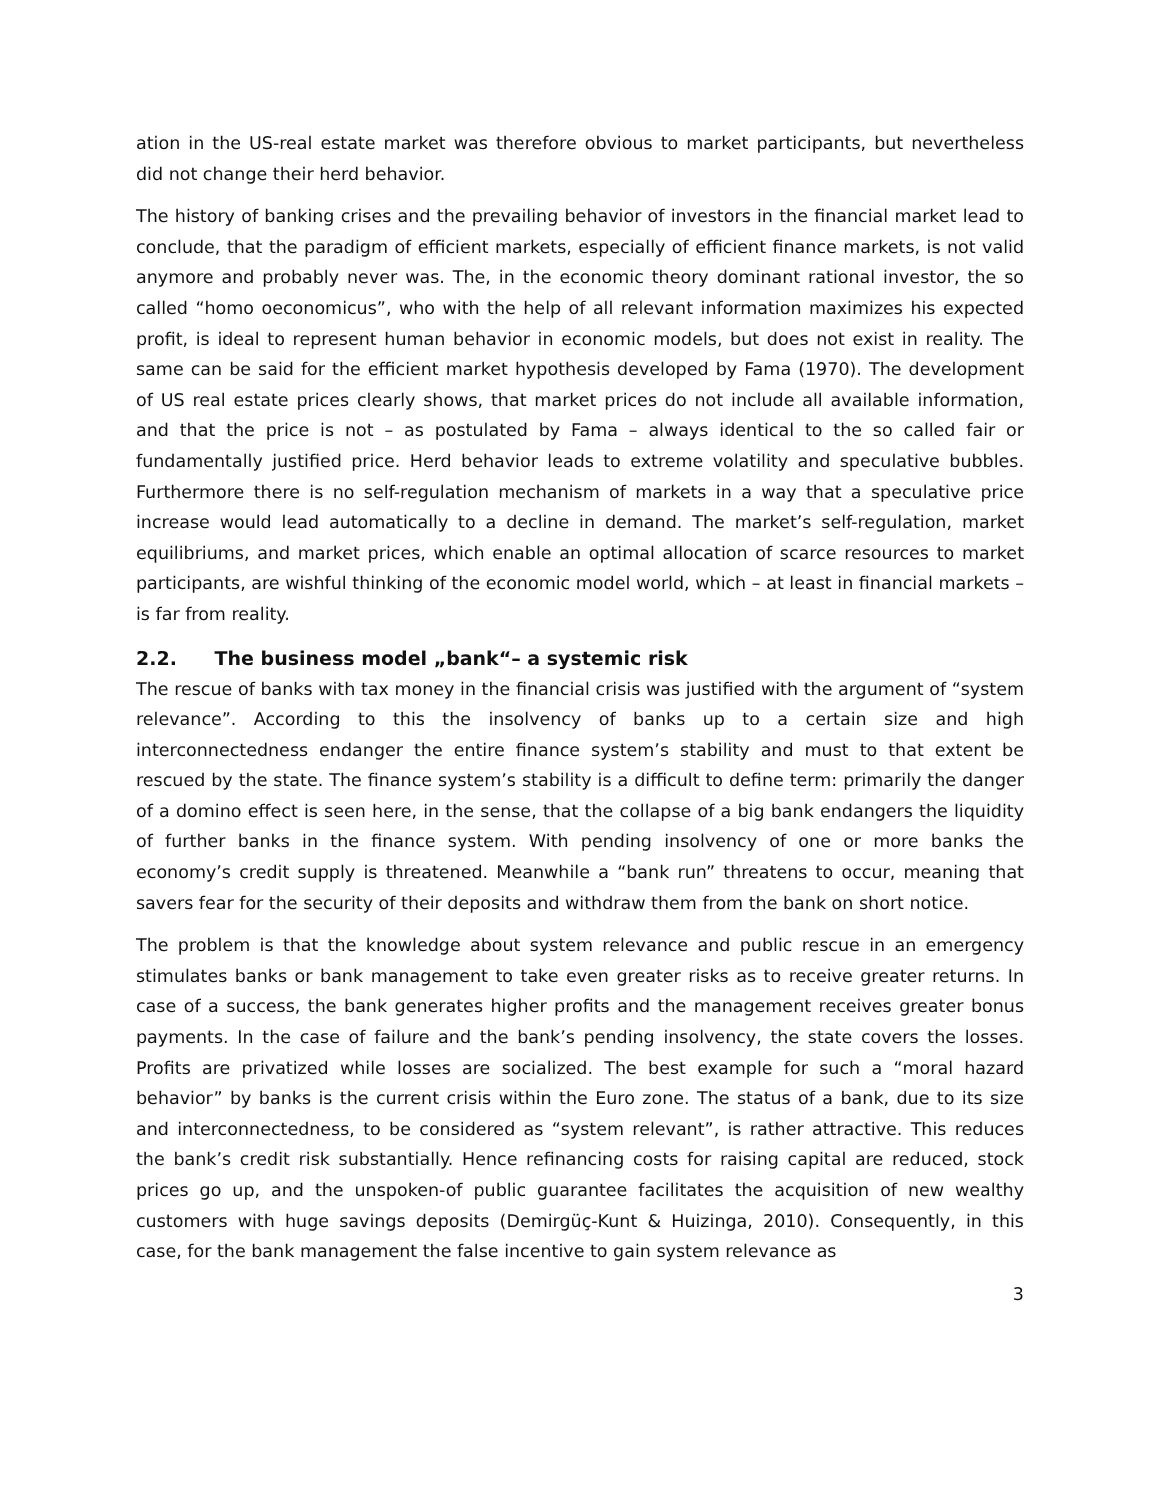ation in the US-real estate market was therefore obvious to market participants, but nevertheless did not change their herd behavior.
The history of banking crises and the prevailing behavior of investors in the financial market lead to conclude, that the paradigm of efficient markets, especially of efficient finance markets, is not valid anymore and probably never was. The, in the economic theory dominant rational investor, the so called “homo oeconomicus”, who with the help of all relevant information maximizes his expected profit, is ideal to represent human behavior in economic models, but does not exist in reality. The same can be said for the efficient market hypothesis developed by Fama (1970). The development of US real estate prices clearly shows, that market prices do not include all available information, and that the price is not – as postulated by Fama – always identical to the so called fair or fundamentally justified price. Herd behavior leads to extreme volatility and speculative bubbles. Furthermore there is no self-regulation mechanism of markets in a way that a speculative price increase would lead automatically to a decline in demand. The market’s self-regulation, market equilibriums, and market prices, which enable an optimal allocation of scarce resources to market participants, are wishful thinking of the economic model world, which – at least in financial markets – is far from reality.
2.2. The business model „bank“– a systemic risk
The rescue of banks with tax money in the financial crisis was justified with the argument of “system relevance”. According to this the insolvency of banks up to a certain size and high interconnectedness endanger the entire finance system’s stability and must to that extent be rescued by the state. The finance system’s stability is a difficult to define term: primarily the danger of a domino effect is seen here, in the sense, that the collapse of a big bank endangers the liquidity of further banks in the finance system. With pending insolvency of one or more banks the economy’s credit supply is threatened. Meanwhile a “bank run” threatens to occur, meaning that savers fear for the security of their deposits and withdraw them from the bank on short notice.
The problem is that the knowledge about system relevance and public rescue in an emergency stimulates banks or bank management to take even greater risks as to receive greater returns. In case of a success, the bank generates higher profits and the management receives greater bonus payments. In the case of failure and the bank’s pending insolvency, the state covers the losses. Profits are privatized while losses are socialized. The best example for such a “moral hazard behavior” by banks is the current crisis within the Euro zone. The status of a bank, due to its size and interconnectedness, to be considered as “system relevant”, is rather attractive. This reduces the bank’s credit risk substantially. Hence refinancing costs for raising capital are reduced, stock prices go up, and the unspoken-of public guarantee facilitates the acquisition of new wealthy customers with huge savings deposits (Demirgüç-Kunt & Huizinga, 2010). Consequently, in this case, for the bank management the false incentive to gain system relevance as
3